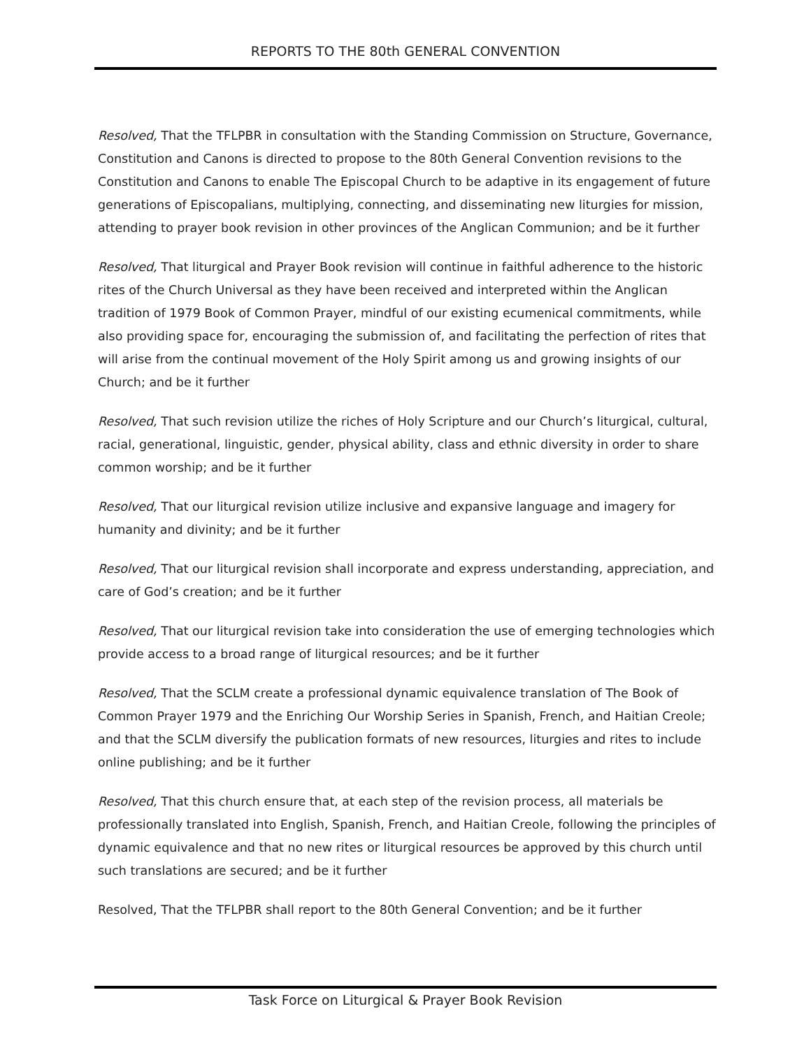REPORTS TO THE 80th GENERAL CONVENTION
Resolved, That the TFLPBR in consultation with the Standing Commission on Structure, Governance, Constitution and Canons is directed to propose to the 80th General Convention revisions to the Constitution and Canons to enable The Episcopal Church to be adaptive in its engagement of future generations of Episcopalians, multiplying, connecting, and disseminating new liturgies for mission, attending to prayer book revision in other provinces of the Anglican Communion; and be it further
Resolved, That liturgical and Prayer Book revision will continue in faithful adherence to the historic rites of the Church Universal as they have been received and interpreted within the Anglican tradition of 1979 Book of Common Prayer, mindful of our existing ecumenical commitments, while also providing space for, encouraging the submission of, and facilitating the perfection of rites that will arise from the continual movement of the Holy Spirit among us and growing insights of our Church; and be it further
Resolved, That such revision utilize the riches of Holy Scripture and our Church’s liturgical, cultural, racial, generational, linguistic, gender, physical ability, class and ethnic diversity in order to share common worship; and be it further
Resolved, That our liturgical revision utilize inclusive and expansive language and imagery for humanity and divinity; and be it further
Resolved, That our liturgical revision shall incorporate and express understanding, appreciation, and care of God’s creation; and be it further
Resolved, That our liturgical revision take into consideration the use of emerging technologies which provide access to a broad range of liturgical resources; and be it further
Resolved, That the SCLM create a professional dynamic equivalence translation of The Book of Common Prayer 1979 and the Enriching Our Worship Series in Spanish, French, and Haitian Creole; and that the SCLM diversify the publication formats of new resources, liturgies and rites to include online publishing; and be it further
Resolved, That this church ensure that, at each step of the revision process, all materials be professionally translated into English, Spanish, French, and Haitian Creole, following the principles of dynamic equivalence and that no new rites or liturgical resources be approved by this church until such translations are secured; and be it further
Resolved, That the TFLPBR shall report to the 80th General Convention; and be it further
Task Force on Liturgical & Prayer Book Revision